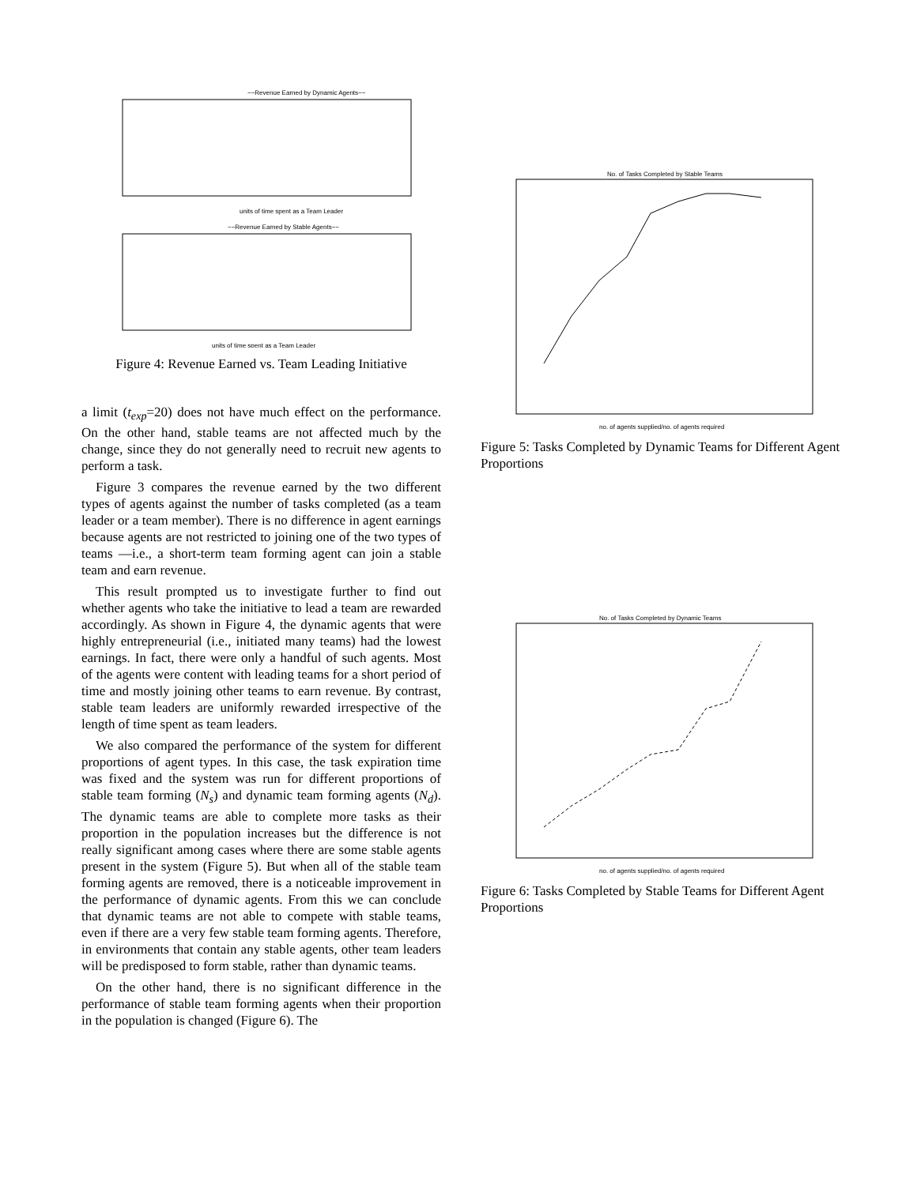−−Revenue Earned by Dynamic Agents−−
units of time spent as a Team Leader
−−Revenue Earned by Stable Agents−−
units of time spent as a Team Leader
Figure 4: Revenue Earned vs. Team Leading Initiative
a limit (t<sub>exp</sub>=20) does not have much effect on the performance. On the other hand, stable teams are not affected much by the change, since they do not generally need to recruit new agents to perform a task.
Figure 3 compares the revenue earned by the two different types of agents against the number of tasks completed (as a team leader or a team member). There is no difference in agent earnings because agents are not restricted to joining one of the two types of teams —i.e., a short-term team forming agent can join a stable team and earn revenue.
This result prompted us to investigate further to find out whether agents who take the initiative to lead a team are rewarded accordingly. As shown in Figure 4, the dynamic agents that were highly entrepreneurial (i.e., initiated many teams) had the lowest earnings. In fact, there were only a handful of such agents. Most of the agents were content with leading teams for a short period of time and mostly joining other teams to earn revenue. By contrast, stable team leaders are uniformly rewarded irrespective of the length of time spent as team leaders.
We also compared the performance of the system for different proportions of agent types. In this case, the task expiration time was fixed and the system was run for different proportions of stable team forming (N<sub>s</sub>) and dynamic team forming agents (N<sub>d</sub>). The dynamic teams are able to complete more tasks as their proportion in the population increases but the difference is not really significant among cases where there are some stable agents present in the system (Figure 5). But when all of the stable team forming agents are removed, there is a noticeable improvement in the performance of dynamic agents. From this we can conclude that dynamic teams are not able to compete with stable teams, even if there are a very few stable team forming agents. Therefore, in environments that contain any stable agents, other team leaders will be predisposed to form stable, rather than dynamic teams.
On the other hand, there is no significant difference in the performance of stable team forming agents when their proportion in the population is changed (Figure 6). The
No. of Tasks Completed by Stable Teams
no. of agents supplied/no. of agents required
Figure 5: Tasks Completed by Dynamic Teams for Different Agent Proportions
No. of Tasks Completed by Dynamic Teams
no. of agents supplied/no. of agents required
Figure 6: Tasks Completed by Stable Teams for Different Agent Proportions